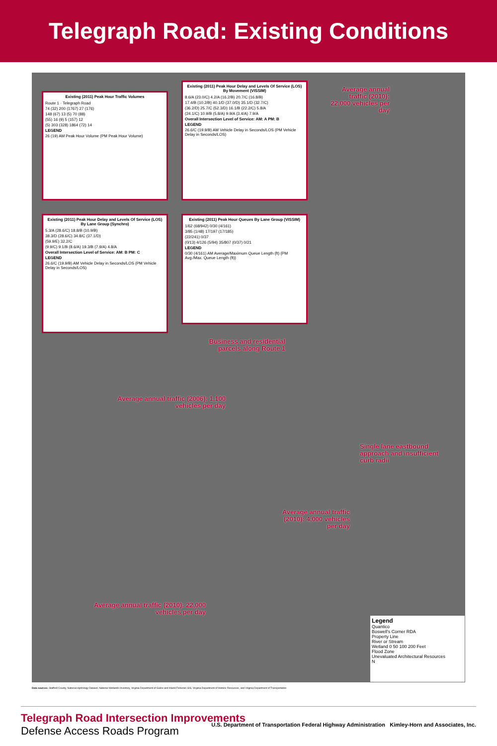Telegraph Road: Existing Conditions
Existing (2011) Peak Hour Traffic Volumes
Route 1 · Telegraph Road
74 (32) 200 (1767) 27 (176)
148 (67) 13 (5) 70 (88)
(55) 16 (9) 5 (157) 12
(5) 303 (328) 1864 (72) 14
LEGEND
26 (19) AM Peak Hour Volume (PM Peak Hour Volume)
Existing (2011) Peak Hour Delay and Levels Of Service (LOS) By Movement (VISSIM)
8.6/A (23.0/C) 4.2/A (16.2/B) 20.7/C (16.8/B)
17.4/B (10.2/B) 40.1/D (37.0/D) 35.1/D (32.7/C)
(36.2/D) 25.7/C (52.3/D) 16.1/B (22.2/C) 5.8/A
(24.1/C) 10.9/B (5.8/A) 9.9/A (3.4/A) 7.9/A
Overall Intersection Level of Service: AM: A PM: B
LEGEND
26.6/C (19.9/B) AM Vehicle Delay in Seconds/LOS (PM Vehicle Delay in Seconds/LOS)
Existing (2011) Peak Hour Delay and Levels Of Service (LOS) By Lane Group (Synchro)
5.3/A (28.6/C) 18.8/B (10.9/B)
38.3/D (28.6/C) 34.8/C (37.1/D)
(59.9/E) 32.2/C
(9.9/C) 9.1/B (8.6/A) 19.3/B (7.9/A) 4.8/A
Overall Intersection Level of Service: AM: B PM: C
LEGEND
26.6/C (19.9/B) AM Vehicle Delay in Seconds/LOS (PM Vehicle Delay in Seconds/LOS)
Existing (2011) Peak Hour Queues By Lane Group (VISSIM)
1/62 (68/942) 0/30 (4/161)
3/85 (1/48) 17/197 (17/185)
(22/241) 0/37
(0/13) 4/126 (5/94) 35/807 (0/37) 0/21
LEGEND
0/30 (4/161) AM Average/Maximum Queue Length (ft) (PM Avg./Max. Queue Length (ft))
Average annual traffic (2010): 22,000 vehicles per day
Business and residential parcels along Route 1
Average annual traffic (2006): 1,100 vehicles per day
Single lane eastbound approach and insufficient curb radii
Average annual traffic (2010): 4,000 vehicles per day
Average annual traffic (2010): 22,000 vehicles per day
Legend
Quantico
Boswell's Corner RDA
Property Line
River or Stream
Wetland 0 50 100 200 Feet
Flood Zone
Unevaluated Architectural Resources
N
Data sources: Stafford County, National Hydrology Dataset, National Wetlands Inventory, Virginia Department of Game and Inland Fisheries GIS, Virginia Department of Historic Resources, and Virginia Department of Transportation
Telegraph Road Intersection Improvements
Defense Access Roads Program
U.S. Department of Transportation Federal Highway Administration Kimley-Horn and Associates, Inc.